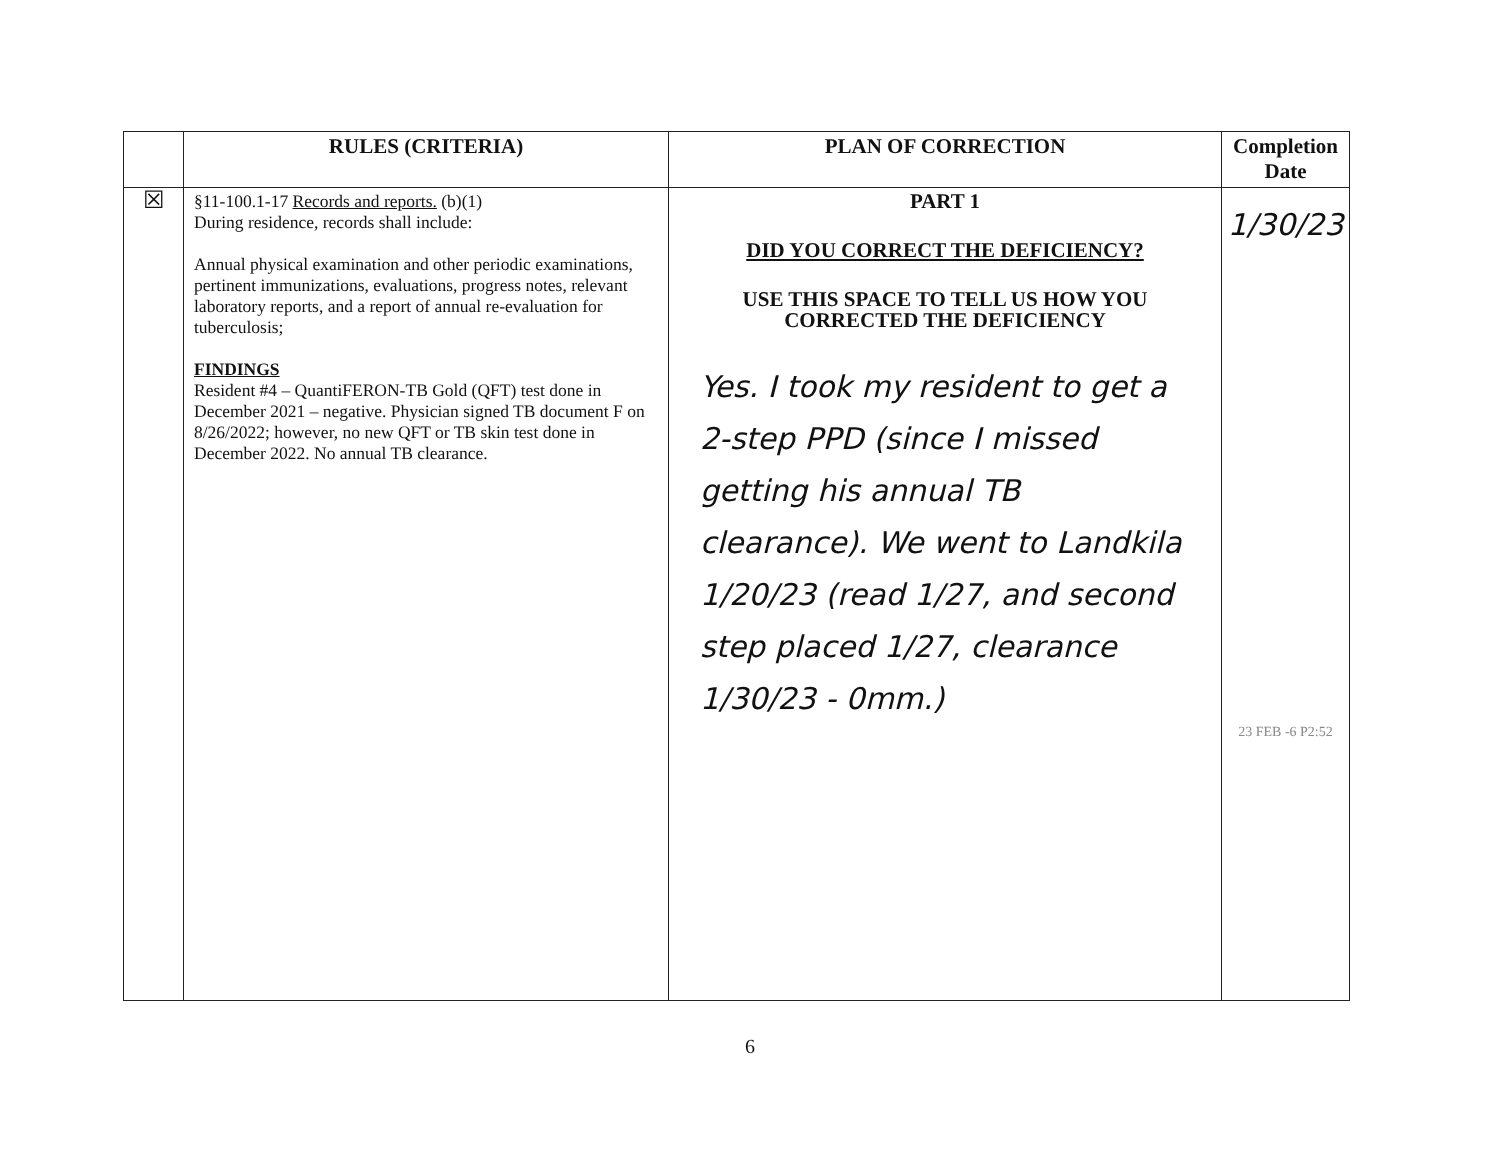| | RULES (CRITERIA) | PLAN OF CORRECTION | Completion Date |
| --- | --- | --- | --- |
| ☒ | §11-100.1-17 Records and reports. (b)(1) During residence, records shall include: Annual physical examination and other periodic examinations, pertinent immunizations, evaluations, progress notes, relevant laboratory reports, and a report of annual re-evaluation for tuberculosis; FINDINGS Resident #4 – QuantiFERON-TB Gold (QFT) test done in December 2021 – negative. Physician signed TB document F on 8/26/2022; however, no new QFT or TB skin test done in December 2022. No annual TB clearance. | PART 1 DID YOU CORRECT THE DEFICIENCY? USE THIS SPACE TO TELL US HOW YOU CORRECTED THE DEFICIENCY Yes. I took my resident to get a 2-step PPD (since I missed getting his annual TB clearance). We went to Landkila 1/20/23 (read 1/27, and second step placed 1/27, clearance 1/30/23 - 0mm.) | 1/30/23 23 FEB -6 P2:52 |
6